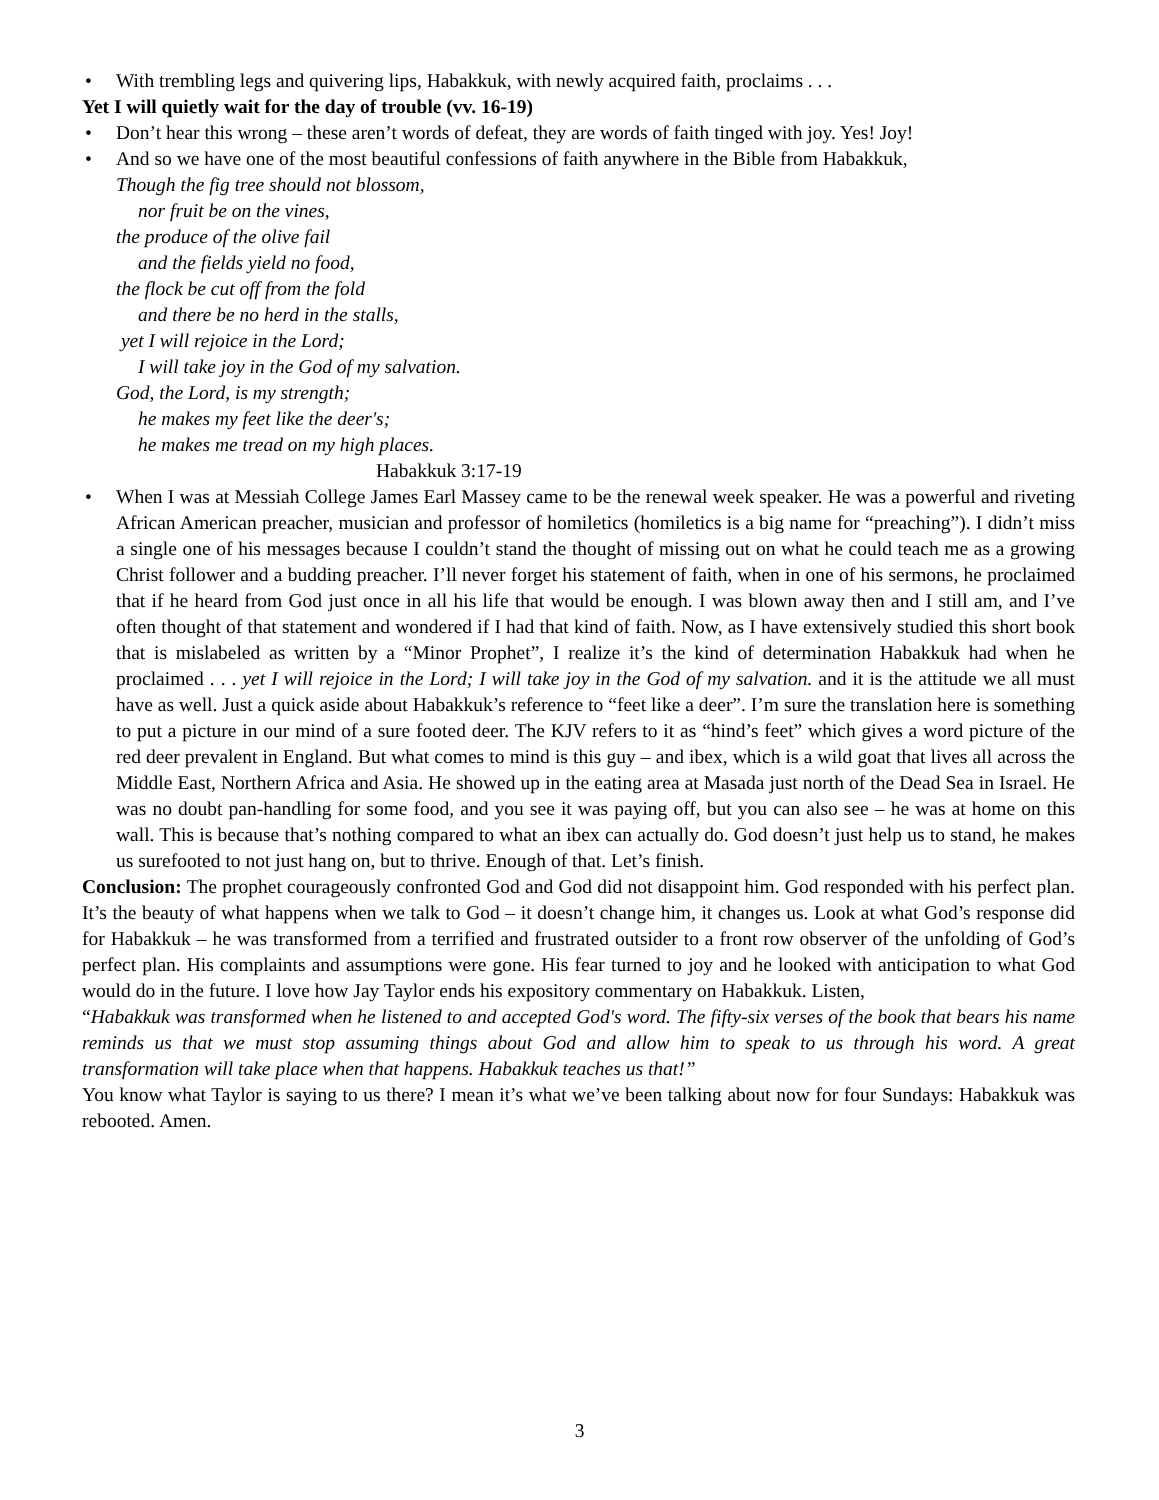• With trembling legs and quivering lips, Habakkuk, with newly acquired faith, proclaims . . .
Yet I will quietly wait for the day of trouble (vv. 16-19)
• Don’t hear this wrong – these aren’t words of defeat, they are words of faith tinged with joy. Yes! Joy!
• And so we have one of the most beautiful confessions of faith anywhere in the Bible from Habakkuk,
Though the fig tree should not blossom,
nor fruit be on the vines,
the produce of the olive fail
and the fields yield no food,
the flock be cut off from the fold
and there be no herd in the stalls,
yet I will rejoice in the Lord;
I will take joy in the God of my salvation.
God, the Lord, is my strength;
he makes my feet like the deer's;
he makes me tread on my high places.
Habakkuk 3:17-19
• When I was at Messiah College James Earl Massey came to be the renewal week speaker. He was a powerful and riveting African American preacher, musician and professor of homiletics (homiletics is a big name for “preaching”). I didn’t miss a single one of his messages because I couldn’t stand the thought of missing out on what he could teach me as a growing Christ follower and a budding preacher. I’ll never forget his statement of faith, when in one of his sermons, he proclaimed that if he heard from God just once in all his life that would be enough. I was blown away then and I still am, and I’ve often thought of that statement and wondered if I had that kind of faith. Now, as I have extensively studied this short book that is mislabeled as written by a “Minor Prophet”, I realize it’s the kind of determination Habakkuk had when he proclaimed . . . yet I will rejoice in the Lord; I will take joy in the God of my salvation. and it is the attitude we all must have as well. Just a quick aside about Habakkuk’s reference to “feet like a deer”. I’m sure the translation here is something to put a picture in our mind of a sure footed deer. The KJV refers to it as “hind’s feet” which gives a word picture of the red deer prevalent in England. But what comes to mind is this guy – and ibex, which is a wild goat that lives all across the Middle East, Northern Africa and Asia. He showed up in the eating area at Masada just north of the Dead Sea in Israel. He was no doubt pan-handling for some food, and you see it was paying off, but you can also see – he was at home on this wall. This is because that’s nothing compared to what an ibex can actually do. God doesn’t just help us to stand, he makes us surefooted to not just hang on, but to thrive. Enough of that. Let’s finish.
Conclusion: The prophet courageously confronted God and God did not disappoint him. God responded with his perfect plan. It’s the beauty of what happens when we talk to God – it doesn’t change him, it changes us. Look at what God’s response did for Habakkuk – he was transformed from a terrified and frustrated outsider to a front row observer of the unfolding of God’s perfect plan. His complaints and assumptions were gone. His fear turned to joy and he looked with anticipation to what God would do in the future. I love how Jay Taylor ends his expository commentary on Habakkuk. Listen,
“Habakkuk was transformed when he listened to and accepted God's word. The fifty-six verses of the book that bears his name reminds us that we must stop assuming things about God and allow him to speak to us through his word. A great transformation will take place when that happens. Habakkuk teaches us that!”
You know what Taylor is saying to us there? I mean it’s what we’ve been talking about now for four Sundays: Habakkuk was rebooted. Amen.
3